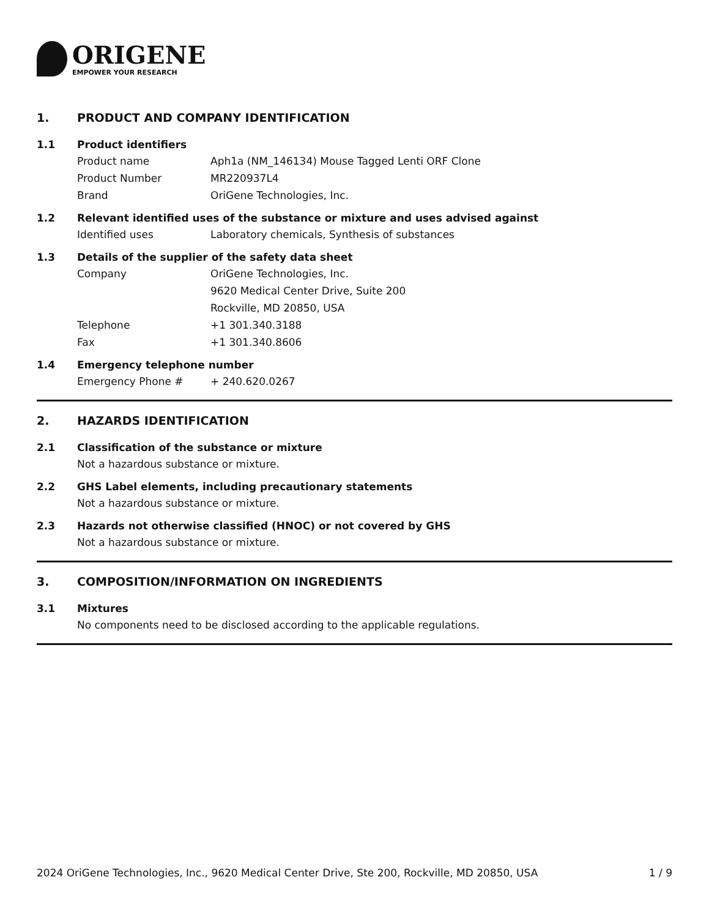ORIGENE
EMPOWER YOUR RESEARCH
1. PRODUCT AND COMPANY IDENTIFICATION
1.1 Product identifiers
Product name Aph1a (NM_146134) Mouse Tagged Lenti ORF Clone
Product Number MR220937L4
Brand OriGene Technologies, Inc.
1.2 Relevant identified uses of the substance or mixture and uses advised against
Identified uses Laboratory chemicals, Synthesis of substances
1.3 Details of the supplier of the safety data sheet
Company OriGene Technologies, Inc.
9620 Medical Center Drive, Suite 200
Rockville, MD 20850, USA
Telephone +1 301.340.3188
Fax +1 301.340.8606
1.4 Emergency telephone number
Emergency Phone # + 240.620.0267
2. HAZARDS IDENTIFICATION
2.1 Classification of the substance or mixture
Not a hazardous substance or mixture.
2.2 GHS Label elements, including precautionary statements
Not a hazardous substance or mixture.
2.3 Hazards not otherwise classified (HNOC) or not covered by GHS
Not a hazardous substance or mixture.
3. COMPOSITION/INFORMATION ON INGREDIENTS
3.1 Mixtures
No components need to be disclosed according to the applicable regulations.
2024 OriGene Technologies, Inc., 9620 Medical Center Drive, Ste 200, Rockville, MD 20850, USA 1 / 9